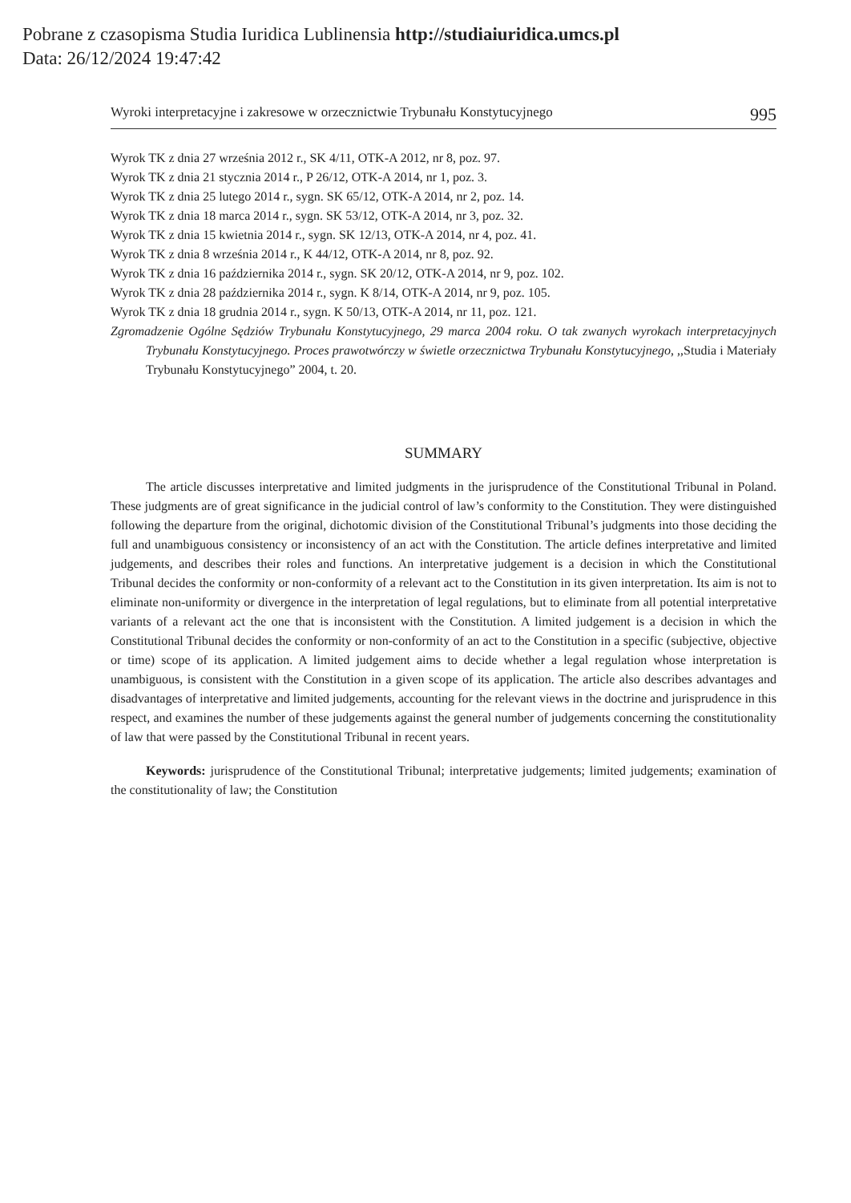Pobrane z czasopisma Studia Iuridica Lublinensia http://studiaiuridica.umcs.pl
Data: 26/12/2024 19:47:42
Wyroki interpretacyjne i zakresowe w orzecznictwie Trybunału Konstytucyjnego 995
Wyrok TK z dnia 27 września 2012 r., SK 4/11, OTK-A 2012, nr 8, poz. 97.
Wyrok TK z dnia 21 stycznia 2014 r., P 26/12, OTK-A 2014, nr 1, poz. 3.
Wyrok TK z dnia 25 lutego 2014 r., sygn. SK 65/12, OTK-A 2014, nr 2, poz. 14.
Wyrok TK z dnia 18 marca 2014 r., sygn. SK 53/12, OTK-A 2014, nr 3, poz. 32.
Wyrok TK z dnia 15 kwietnia 2014 r., sygn. SK 12/13, OTK-A 2014, nr 4, poz. 41.
Wyrok TK z dnia 8 września 2014 r., K 44/12, OTK-A 2014, nr 8, poz. 92.
Wyrok TK z dnia 16 października 2014 r., sygn. SK 20/12, OTK-A 2014, nr 9, poz. 102.
Wyrok TK z dnia 28 października 2014 r., sygn. K 8/14, OTK-A 2014, nr 9, poz. 105.
Wyrok TK z dnia 18 grudnia 2014 r., sygn. K 50/13, OTK-A 2014, nr 11, poz. 121.
Zgromadzenie Ogólne Sędziów Trybunału Konstytucyjnego, 29 marca 2004 roku. O tak zwanych wyrokach interpretacyjnych Trybunału Konstytucyjnego. Proces prawotwórczy w świetle orzecznictwa Trybunału Konstytucyjnego, ,,Studia i Materiały Trybunału Konstytucyjnego” 2004, t. 20.
SUMMARY
The article discusses interpretative and limited judgments in the jurisprudence of the Constitutional Tribunal in Poland. These judgments are of great significance in the judicial control of law’s conformity to the Constitution. They were distinguished following the departure from the original, dichotomic division of the Constitutional Tribunal’s judgments into those deciding the full and unambiguous consistency or inconsistency of an act with the Constitution. The article defines interpretative and limited judgements, and describes their roles and functions. An interpretative judgement is a decision in which the Constitutional Tribunal decides the conformity or non-conformity of a relevant act to the Constitution in its given interpretation. Its aim is not to eliminate non-uniformity or divergence in the interpretation of legal regulations, but to eliminate from all potential interpretative variants of a relevant act the one that is inconsistent with the Constitution. A limited judgement is a decision in which the Constitutional Tribunal decides the conformity or non-conformity of an act to the Constitution in a specific (subjective, objective or time) scope of its application. A limited judgement aims to decide whether a legal regulation whose interpretation is unambiguous, is consistent with the Constitution in a given scope of its application. The article also describes advantages and disadvantages of interpretative and limited judgements, accounting for the relevant views in the doctrine and jurisprudence in this respect, and examines the number of these judgements against the general number of judgements concerning the constitutionality of law that were passed by the Constitutional Tribunal in recent years.
Keywords: jurisprudence of the Constitutional Tribunal; interpretative judgements; limited judgements; examination of the constitutionality of law; the Constitution